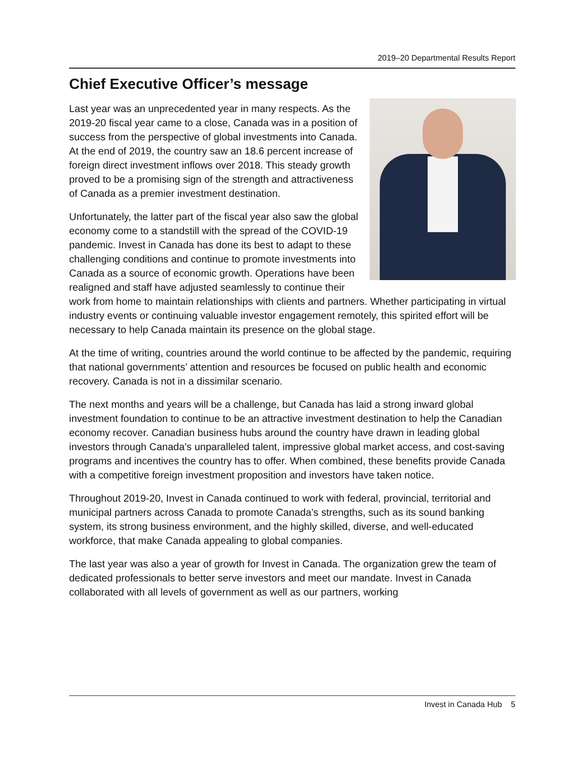2019–20 Departmental Results Report
Chief Executive Officer’s message
Last year was an unprecedented year in many respects. As the 2019-20 fiscal year came to a close, Canada was in a position of success from the perspective of global investments into Canada. At the end of 2019, the country saw an 18.6 percent increase of foreign direct investment inflows over 2018. This steady growth proved to be a promising sign of the strength and attractiveness of Canada as a premier investment destination.
Unfortunately, the latter part of the fiscal year also saw the global economy come to a standstill with the spread of the COVID-19 pandemic. Invest in Canada has done its best to adapt to these challenging conditions and continue to promote investments into Canada as a source of economic growth. Operations have been realigned and staff have adjusted seamlessly to continue their work from home to maintain relationships with clients and partners. Whether participating in virtual industry events or continuing valuable investor engagement remotely, this spirited effort will be necessary to help Canada maintain its presence on the global stage.
At the time of writing, countries around the world continue to be affected by the pandemic, requiring that national governments’ attention and resources be focused on public health and economic recovery. Canada is not in a dissimilar scenario.
The next months and years will be a challenge, but Canada has laid a strong inward global investment foundation to continue to be an attractive investment destination to help the Canadian economy recover. Canadian business hubs around the country have drawn in leading global investors through Canada’s unparalleled talent, impressive global market access, and cost-saving programs and incentives the country has to offer. When combined, these benefits provide Canada with a competitive foreign investment proposition and investors have taken notice.
Throughout 2019-20, Invest in Canada continued to work with federal, provincial, territorial and municipal partners across Canada to promote Canada’s strengths, such as its sound banking system, its strong business environment, and the highly skilled, diverse, and well-educated workforce, that make Canada appealing to global companies.
The last year was also a year of growth for Invest in Canada. The organization grew the team of dedicated professionals to better serve investors and meet our mandate. Invest in Canada collaborated with all levels of government as well as our partners, working
Invest in Canada Hub 5